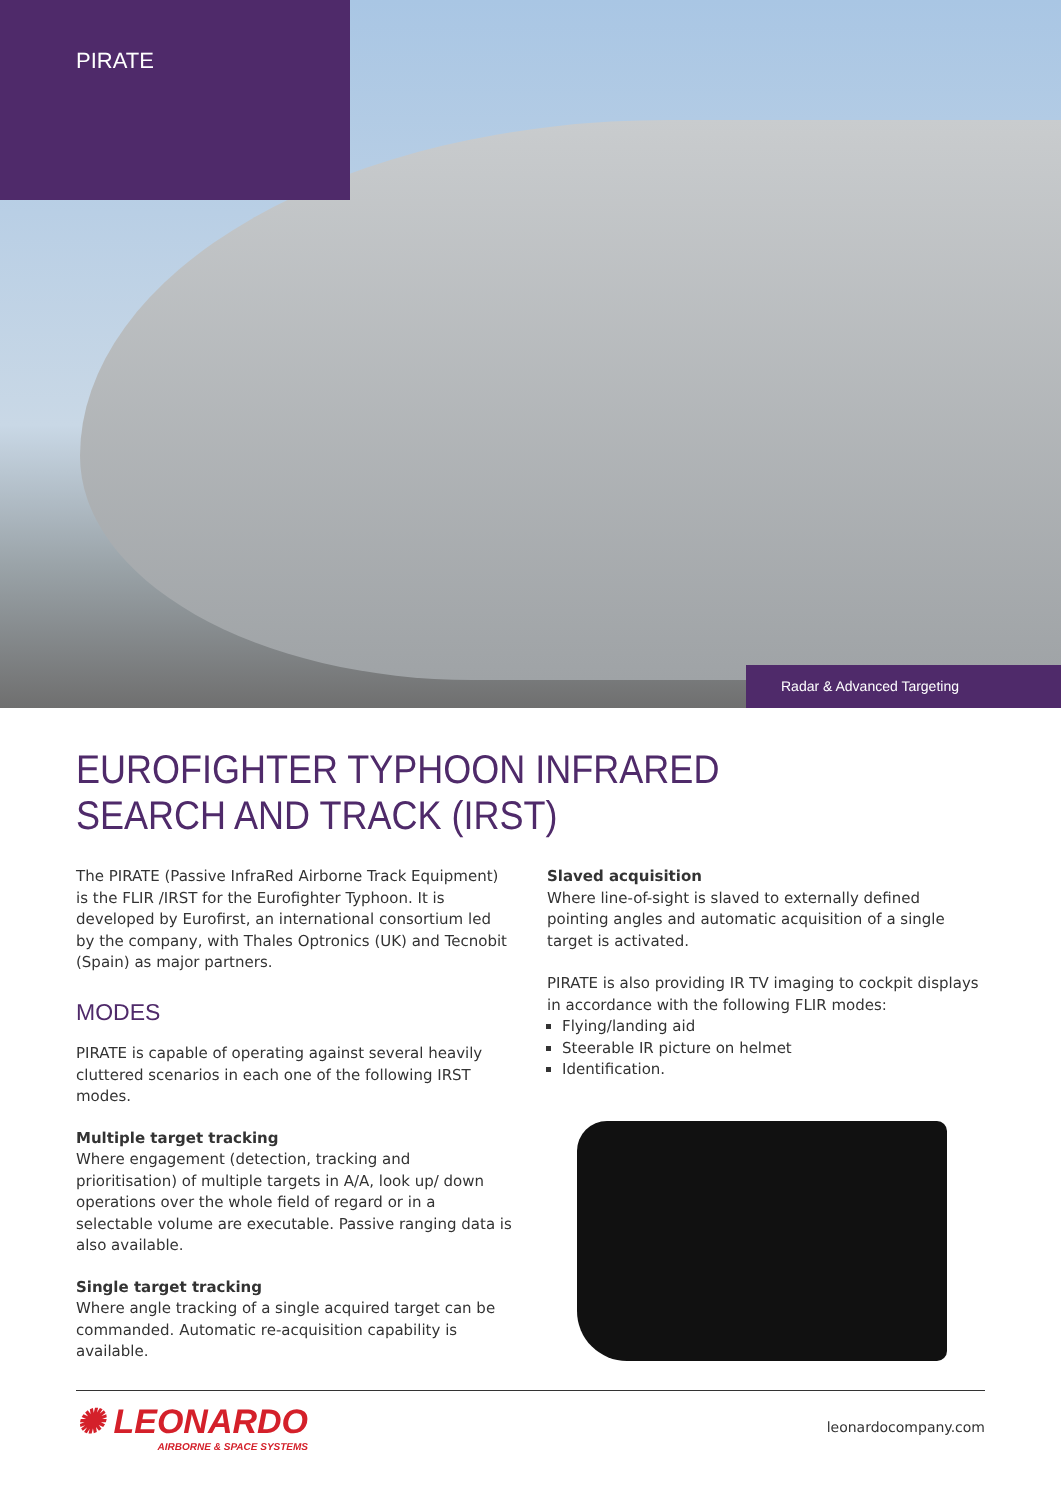PIRATE
Radar & Advanced Targeting
EUROFIGHTER TYPHOON INFRARED
SEARCH AND TRACK (IRST)
The PIRATE (Passive InfraRed Airborne Track Equipment) is the FLIR /IRST for the Eurofighter Typhoon. It is developed by Eurofirst, an international consortium led by the company, with Thales Optronics (UK) and Tecnobit (Spain) as major partners.
MODES
PIRATE is capable of operating against several heavily cluttered scenarios in each one of the following IRST modes.
Multiple target tracking
Where engagement (detection, tracking and prioritisation) of multiple targets in A/A, look up/ down operations over the whole field of regard or in a selectable volume are executable. Passive ranging data is also available.
Single target tracking
Where angle tracking of a single acquired target can be commanded. Automatic re-acquisition capability is available.
Slaved acquisition
Where line-of-sight is slaved to externally defined pointing angles and automatic acquisition of a single target is activated.
PIRATE is also providing IR TV imaging to cockpit displays in accordance with the following FLIR modes:
Flying/landing aid
Steerable IR picture on helmet
Identification.
✺ LEONARDO
AIRBORNE & SPACE SYSTEMS
leonardocompany.com